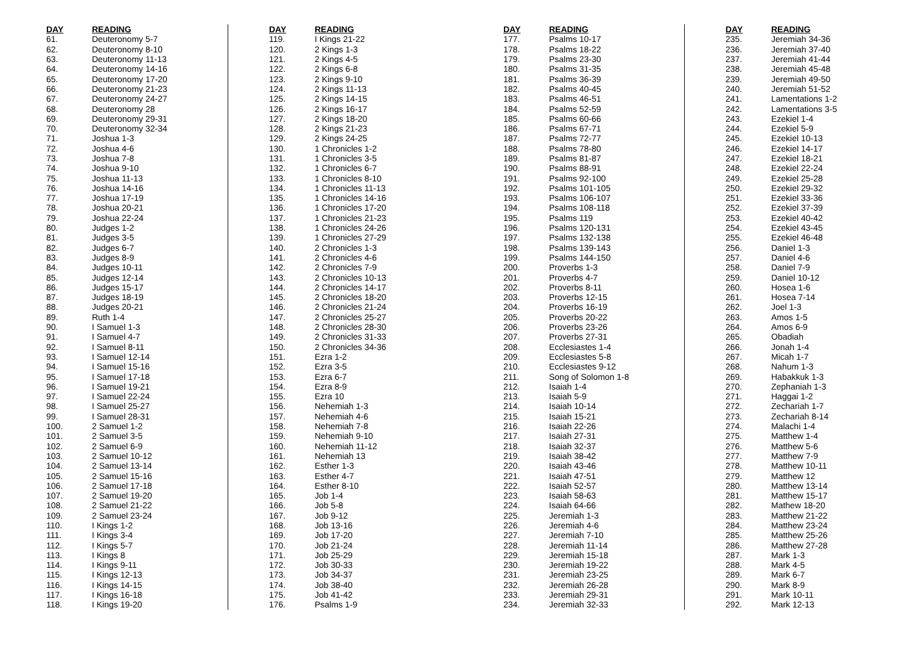| DAY | READING |
| --- | --- |
| 61. | Deuteronomy 5-7 |
| 62. | Deuteronomy 8-10 |
| 63. | Deuteronomy 11-13 |
| 64. | Deuteronomy 14-16 |
| 65. | Deuteronomy 17-20 |
| 66. | Deuteronomy 21-23 |
| 67. | Deuteronomy 24-27 |
| 68. | Deuteronomy 28 |
| 69. | Deuteronomy 29-31 |
| 70. | Deuteronomy 32-34 |
| 71. | Joshua 1-3 |
| 72. | Joshua 4-6 |
| 73. | Joshua 7-8 |
| 74. | Joshua 9-10 |
| 75. | Joshua 11-13 |
| 76. | Joshua 14-16 |
| 77. | Joshua 17-19 |
| 78. | Joshua 20-21 |
| 79. | Joshua 22-24 |
| 80. | Judges 1-2 |
| 81. | Judges 3-5 |
| 82. | Judges 6-7 |
| 83. | Judges 8-9 |
| 84. | Judges 10-11 |
| 85. | Judges 12-14 |
| 86. | Judges 15-17 |
| 87. | Judges 18-19 |
| 88. | Judges 20-21 |
| 89. | Ruth 1-4 |
| 90. | I Samuel 1-3 |
| 91. | I Samuel 4-7 |
| 92. | I Samuel 8-11 |
| 93. | I Samuel 12-14 |
| 94. | I Samuel 15-16 |
| 95. | I Samuel 17-18 |
| 96. | I Samuel 19-21 |
| 97. | I Samuel 22-24 |
| 98. | I Samuel 25-27 |
| 99. | I Samuel 28-31 |
| 100. | 2 Samuel 1-2 |
| 101. | 2 Samuel 3-5 |
| 102. | 2 Samuel 6-9 |
| 103. | 2 Samuel 10-12 |
| 104. | 2 Samuel 13-14 |
| 105. | 2 Samuel 15-16 |
| 106. | 2 Samuel 17-18 |
| 107. | 2 Samuel 19-20 |
| 108. | 2 Samuel 21-22 |
| 109. | 2 Samuel 23-24 |
| 110. | I Kings 1-2 |
| 111. | I Kings 3-4 |
| 112. | I Kings 5-7 |
| 113. | I Kings 8 |
| 114. | I Kings 9-11 |
| 115. | I Kings 12-13 |
| 116. | I Kings 14-15 |
| 117. | I Kings 16-18 |
| 118. | I Kings 19-20 |
| DAY | READING |
| --- | --- |
| 119. | I Kings 21-22 |
| 120. | 2 Kings 1-3 |
| 121. | 2 Kings 4-5 |
| 122. | 2 Kings 6-8 |
| 123. | 2 Kings 9-10 |
| 124. | 2 Kings 11-13 |
| 125. | 2 Kings 14-15 |
| 126. | 2 Kings 16-17 |
| 127. | 2 Kings 18-20 |
| 128. | 2 Kings 21-23 |
| 129. | 2 Kings 24-25 |
| 130. | 1 Chronicles 1-2 |
| 131. | 1 Chronicles 3-5 |
| 132. | 1 Chronicles 6-7 |
| 133. | 1 Chronicles 8-10 |
| 134. | 1 Chronicles 11-13 |
| 135. | 1 Chronicles 14-16 |
| 136. | 1 Chronicles 17-20 |
| 137. | 1 Chronicles 21-23 |
| 138. | 1 Chronicles 24-26 |
| 139. | 1 Chronicles 27-29 |
| 140. | 2 Chronicles 1-3 |
| 141. | 2 Chronicles 4-6 |
| 142. | 2 Chronicles 7-9 |
| 143. | 2 Chronicles 10-13 |
| 144. | 2 Chronicles 14-17 |
| 145. | 2 Chronicles 18-20 |
| 146. | 2 Chronicles 21-24 |
| 147. | 2 Chronicles 25-27 |
| 148. | 2 Chronicles 28-30 |
| 149. | 2 Chronicles 31-33 |
| 150. | 2 Chronicles 34-36 |
| 151. | Ezra 1-2 |
| 152. | Ezra 3-5 |
| 153. | Ezra 6-7 |
| 154. | Ezra 8-9 |
| 155. | Ezra 10 |
| 156. | Nehemiah 1-3 |
| 157. | Nehemiah 4-6 |
| 158. | Nehemiah 7-8 |
| 159. | Nehemiah 9-10 |
| 160. | Nehemiah 11-12 |
| 161. | Nehemiah 13 |
| 162. | Esther 1-3 |
| 163. | Esther 4-7 |
| 164. | Esther 8-10 |
| 165. | Job 1-4 |
| 166. | Job 5-8 |
| 167. | Job 9-12 |
| 168. | Job 13-16 |
| 169. | Job 17-20 |
| 170. | Job 21-24 |
| 171. | Job 25-29 |
| 172. | Job 30-33 |
| 173. | Job 34-37 |
| 174. | Job 38-40 |
| 175. | Job 41-42 |
| 176. | Psalms 1-9 |
| DAY | READING |
| --- | --- |
| 177. | Psalms 10-17 |
| 178. | Psalms 18-22 |
| 179. | Psalms 23-30 |
| 180. | Psalms 31-35 |
| 181. | Psalms 36-39 |
| 182. | Psalms 40-45 |
| 183. | Psalms 46-51 |
| 184. | Psalms 52-59 |
| 185. | Psalms 60-66 |
| 186. | Psalms 67-71 |
| 187. | Psalms 72-77 |
| 188. | Psalms 78-80 |
| 189. | Psalms 81-87 |
| 190. | Psalms 88-91 |
| 191. | Psalms 92-100 |
| 192. | Psalms 101-105 |
| 193. | Psalms 106-107 |
| 194. | Psalms 108-118 |
| 195. | Psalms 119 |
| 196. | Psalms 120-131 |
| 197. | Psalms 132-138 |
| 198. | Psalms 139-143 |
| 199. | Psalms 144-150 |
| 200. | Proverbs 1-3 |
| 201. | Proverbs 4-7 |
| 202. | Proverbs 8-11 |
| 203. | Proverbs 12-15 |
| 204. | Proverbs 16-19 |
| 205. | Proverbs 20-22 |
| 206. | Proverbs 23-26 |
| 207. | Proverbs 27-31 |
| 208. | Ecclesiastes 1-4 |
| 209. | Ecclesiastes 5-8 |
| 210. | Ecclesiastes 9-12 |
| 211. | Song of Solomon 1-8 |
| 212. | Isaiah 1-4 |
| 213. | Isaiah 5-9 |
| 214. | Isaiah 10-14 |
| 215. | Isaiah 15-21 |
| 216. | Isaiah 22-26 |
| 217. | Isaiah 27-31 |
| 218. | Isaiah 32-37 |
| 219. | Isaiah 38-42 |
| 220. | Isaiah 43-46 |
| 221. | Isaiah 47-51 |
| 222. | Isaiah 52-57 |
| 223. | Isaiah 58-63 |
| 224. | Isaiah 64-66 |
| 225. | Jeremiah 1-3 |
| 226. | Jeremiah 4-6 |
| 227. | Jeremiah 7-10 |
| 228. | Jeremiah 11-14 |
| 229. | Jeremiah 15-18 |
| 230. | Jeremiah 19-22 |
| 231. | Jeremiah 23-25 |
| 232. | Jeremiah 26-28 |
| 233. | Jeremiah 29-31 |
| 234. | Jeremiah 32-33 |
| DAY | READING |
| --- | --- |
| 235. | Jeremiah 34-36 |
| 236. | Jeremiah 37-40 |
| 237. | Jeremiah 41-44 |
| 238. | Jeremiah 45-48 |
| 239. | Jeremiah 49-50 |
| 240. | Jeremiah 51-52 |
| 241. | Lamentations 1-2 |
| 242. | Lamentations 3-5 |
| 243. | Ezekiel 1-4 |
| 244. | Ezekiel 5-9 |
| 245. | Ezekiel 10-13 |
| 246. | Ezekiel 14-17 |
| 247. | Ezekiel 18-21 |
| 248. | Ezekiel 22-24 |
| 249. | Ezekiel 25-28 |
| 250. | Ezekiel 29-32 |
| 251. | Ezekiel 33-36 |
| 252. | Ezekiel 37-39 |
| 253. | Ezekiel 40-42 |
| 254. | Ezekiel 43-45 |
| 255. | Ezekiel 46-48 |
| 256. | Daniel 1-3 |
| 257. | Daniel 4-6 |
| 258. | Daniel 7-9 |
| 259. | Daniel 10-12 |
| 260. | Hosea 1-6 |
| 261. | Hosea 7-14 |
| 262. | Joel 1-3 |
| 263. | Amos 1-5 |
| 264. | Amos 6-9 |
| 265. | Obadiah |
| 266. | Jonah 1-4 |
| 267. | Micah 1-7 |
| 268. | Nahum 1-3 |
| 269. | Habakkuk 1-3 |
| 270. | Zephaniah 1-3 |
| 271. | Haggai 1-2 |
| 272. | Zechariah 1-7 |
| 273. | Zechariah 8-14 |
| 274. | Malachi 1-4 |
| 275. | Matthew 1-4 |
| 276. | Matthew 5-6 |
| 277. | Matthew 7-9 |
| 278. | Matthew 10-11 |
| 279. | Matthew 12 |
| 280. | Matthew 13-14 |
| 281. | Matthew 15-17 |
| 282. | Mathew 18-20 |
| 283. | Matthew 21-22 |
| 284. | Matthew 23-24 |
| 285. | Matthew 25-26 |
| 286. | Matthew 27-28 |
| 287. | Mark 1-3 |
| 288. | Mark 4-5 |
| 289. | Mark 6-7 |
| 290. | Mark 8-9 |
| 291. | Mark 10-11 |
| 292. | Mark 12-13 |